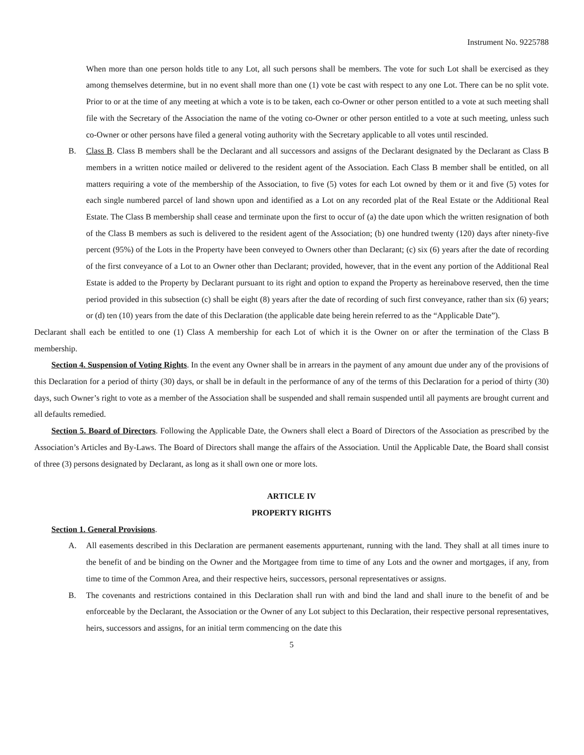Instrument No. 9225788
When more than one person holds title to any Lot, all such persons shall be members. The vote for such Lot shall be exercised as they among themselves determine, but in no event shall more than one (1) vote be cast with respect to any one Lot. There can be no split vote. Prior to or at the time of any meeting at which a vote is to be taken, each co-Owner or other person entitled to a vote at such meeting shall file with the Secretary of the Association the name of the voting co-Owner or other person entitled to a vote at such meeting, unless such co-Owner or other persons have filed a general voting authority with the Secretary applicable to all votes until rescinded.
B. Class B. Class B members shall be the Declarant and all successors and assigns of the Declarant designated by the Declarant as Class B members in a written notice mailed or delivered to the resident agent of the Association. Each Class B member shall be entitled, on all matters requiring a vote of the membership of the Association, to five (5) votes for each Lot owned by them or it and five (5) votes for each single numbered parcel of land shown upon and identified as a Lot on any recorded plat of the Real Estate or the Additional Real Estate. The Class B membership shall cease and terminate upon the first to occur of (a) the date upon which the written resignation of both of the Class B members as such is delivered to the resident agent of the Association; (b) one hundred twenty (120) days after ninety-five percent (95%) of the Lots in the Property have been conveyed to Owners other than Declarant; (c) six (6) years after the date of recording of the first conveyance of a Lot to an Owner other than Declarant; provided, however, that in the event any portion of the Additional Real Estate is added to the Property by Declarant pursuant to its right and option to expand the Property as hereinabove reserved, then the time period provided in this subsection (c) shall be eight (8) years after the date of recording of such first conveyance, rather than six (6) years; or (d) ten (10) years from the date of this Declaration (the applicable date being herein referred to as the “Applicable Date”).
Declarant shall each be entitled to one (1) Class A membership for each Lot of which it is the Owner on or after the termination of the Class B membership.
Section 4. Suspension of Voting Rights. In the event any Owner shall be in arrears in the payment of any amount due under any of the provisions of this Declaration for a period of thirty (30) days, or shall be in default in the performance of any of the terms of this Declaration for a period of thirty (30) days, such Owner’s right to vote as a member of the Association shall be suspended and shall remain suspended until all payments are brought current and all defaults remedied.
Section 5. Board of Directors. Following the Applicable Date, the Owners shall elect a Board of Directors of the Association as prescribed by the Association’s Articles and By-Laws. The Board of Directors shall mange the affairs of the Association. Until the Applicable Date, the Board shall consist of three (3) persons designated by Declarant, as long as it shall own one or more lots.
ARTICLE IV
PROPERTY RIGHTS
Section 1. General Provisions.
A. All easements described in this Declaration are permanent easements appurtenant, running with the land. They shall at all times inure to the benefit of and be binding on the Owner and the Mortgagee from time to time of any Lots and the owner and mortgages, if any, from time to time of the Common Area, and their respective heirs, successors, personal representatives or assigns.
B. The covenants and restrictions contained in this Declaration shall run with and bind the land and shall inure to the benefit of and be enforceable by the Declarant, the Association or the Owner of any Lot subject to this Declaration, their respective personal representatives, heirs, successors and assigns, for an initial term commencing on the date this
5